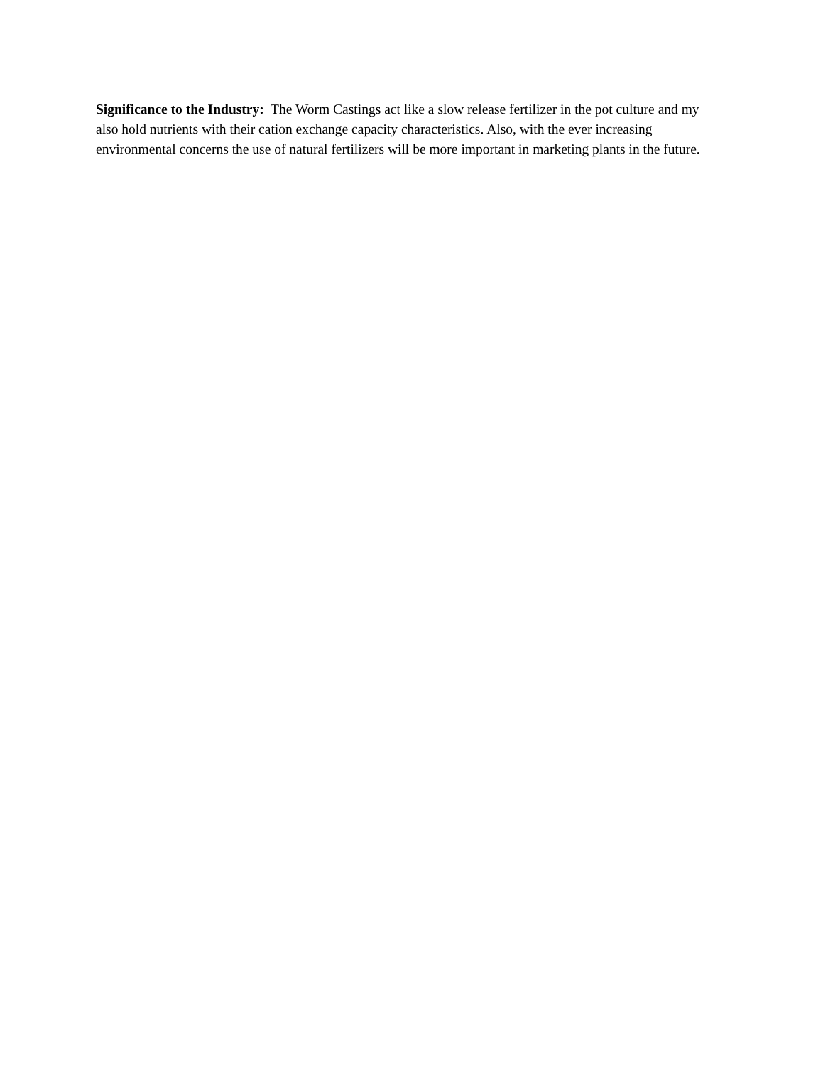Significance to the Industry: The Worm Castings act like a slow release fertilizer in the pot culture and my also hold nutrients with their cation exchange capacity characteristics. Also, with the ever increasing environmental concerns the use of natural fertilizers will be more important in marketing plants in the future.